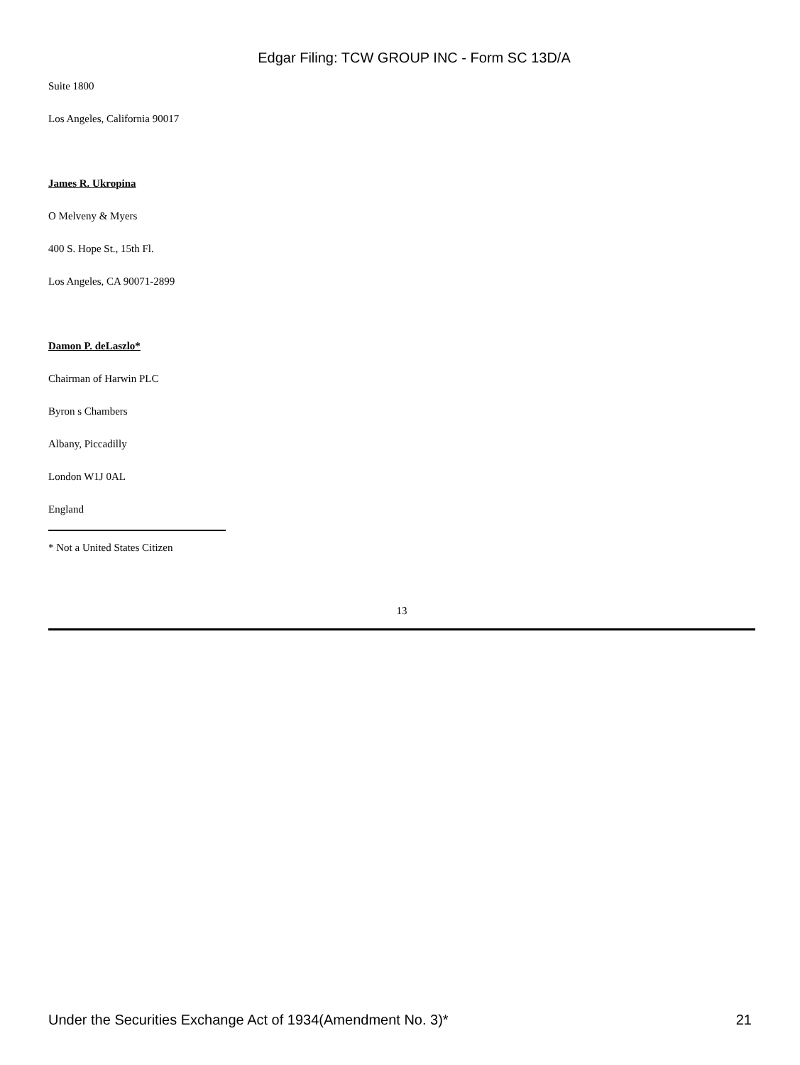Edgar Filing: TCW GROUP INC - Form SC 13D/A
Suite 1800
Los Angeles, California 90017
James R. Ukropina
O Melveny & Myers
400 S. Hope St., 15th Fl.
Los Angeles, CA 90071-2899
Damon P. deLaszlo*
Chairman of Harwin PLC
Byron s Chambers
Albany, Piccadilly
London W1J 0AL
England
* Not a United States Citizen
13
Under the Securities Exchange Act of 1934(Amendment No. 3)* 21